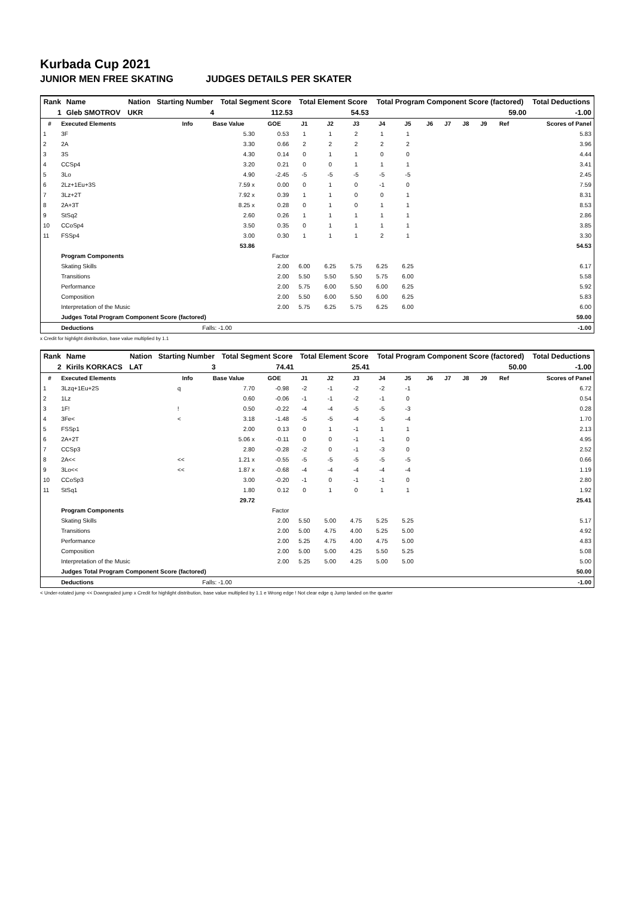Kurbada Cup 2021
JUNIOR MEN FREE SKATING JUDGES DETAILS PER SKATER
| Rank | Name | Nation | Starting Number | Total Segment Score | Total Element Score | Total Program Component Score (factored) | Total Deductions |
| --- | --- | --- | --- | --- | --- | --- | --- |
| 1 | Gleb SMOTROV | UKR | 4 | 112.53 | 54.53 | 59.00 | -1.00 |
| # | Executed Elements | Info | Base Value | GOE | J1 | J2 | J3 | J4 | J5 | J6 | J7 | J8 | J9 | Ref | Scores of Panel |
| --- | --- | --- | --- | --- | --- | --- | --- | --- | --- | --- | --- | --- | --- | --- | --- |
| 1 | 3F | | 5.30 | 0.53 | 1 | 1 | 2 | 1 | 1 | | | | | | 5.83 |
| 2 | 2A | | 3.30 | 0.66 | 2 | 2 | 2 | 2 | 2 | | | | | | 3.96 |
| 3 | 3S | | 4.30 | 0.14 | 0 | 1 | 1 | 0 | 0 | | | | | | 4.44 |
| 4 | CCSp4 | | 3.20 | 0.21 | 0 | 0 | 1 | 1 | 1 | | | | | | 3.41 |
| 5 | 3Lo | | 4.90 | -2.45 | -5 | -5 | -5 | -5 | -5 | | | | | | 2.45 |
| 6 | 2Lz+1Eu+3S | | 7.59 x | 0.00 | 0 | 1 | 0 | -1 | 0 | | | | | | 7.59 |
| 7 | 3Lz+2T | | 7.92 x | 0.39 | 1 | 1 | 0 | 0 | 1 | | | | | | 8.31 |
| 8 | 2A+3T | | 8.25 x | 0.28 | 0 | 1 | 0 | 1 | 1 | | | | | | 8.53 |
| 9 | StSq2 | | 2.60 | 0.26 | 1 | 1 | 1 | 1 | 1 | | | | | | 2.86 |
| 10 | CCoSp4 | | 3.50 | 0.35 | 0 | 1 | 1 | 1 | 1 | | | | | | 3.85 |
| 11 | FSSp4 | | 3.00 | 0.30 | 1 | 1 | 1 | 2 | 1 | | | | | | 3.30 |
| | | | 53.86 | | | | | | | | | | | | 54.53 |
| | Program Components | | | Factor | | | | | | | | | | | |
| | Skating Skills | | | 2.00 | 6.00 | 6.25 | 5.75 | 6.25 | 6.25 | | | | | | 6.17 |
| | Transitions | | | 2.00 | 5.50 | 5.50 | 5.50 | 5.75 | 6.00 | | | | | | 5.58 |
| | Performance | | | 2.00 | 5.75 | 6.00 | 5.50 | 6.00 | 6.25 | | | | | | 5.92 |
| | Composition | | | 2.00 | 5.50 | 6.00 | 5.50 | 6.00 | 6.25 | | | | | | 5.83 |
| | Interpretation of the Music | | | 2.00 | 5.75 | 6.25 | 5.75 | 6.25 | 6.00 | | | | | | 6.00 |
| | Judges Total Program Component Score (factored) | | | | | | | | | | | | | | 59.00 |
| | Deductions | | Falls: -1.00 | | | | | | | | | | | | -1.00 |
x Credit for highlight distribution, base value multiplied by 1.1
| Rank | Name | Nation | Starting Number | Total Segment Score | Total Element Score | Total Program Component Score (factored) | Total Deductions |
| --- | --- | --- | --- | --- | --- | --- | --- |
| 2 | Kirils KORKACS | LAT | 3 | 74.41 | 25.41 | 50.00 | -1.00 |
| # | Executed Elements | Info | Base Value | GOE | J1 | J2 | J3 | J4 | J5 | J6 | J7 | J8 | J9 | Ref | Scores of Panel |
| --- | --- | --- | --- | --- | --- | --- | --- | --- | --- | --- | --- | --- | --- | --- | --- |
| 1 | 3Lzq+1Eu+2S | q | 7.70 | -0.98 | -2 | -1 | -2 | -2 | -1 | | | | | | 6.72 |
| 2 | 1Lz | | 0.60 | -0.06 | -1 | -1 | -2 | -1 | 0 | | | | | | 0.54 |
| 3 | 1F! | ! | 0.50 | -0.22 | -4 | -4 | -5 | -5 | -3 | | | | | | 0.28 |
| 4 | 3Fe< | < | 3.18 | -1.48 | -5 | -5 | -4 | -5 | -4 | | | | | | 1.70 |
| 5 | FSSp1 | | 2.00 | 0.13 | 0 | 1 | -1 | 1 | 1 | | | | | | 2.13 |
| 6 | 2A+2T | | 5.06 x | -0.11 | 0 | 0 | -1 | -1 | 0 | | | | | | 4.95 |
| 7 | CCSp3 | | 2.80 | -0.28 | -2 | 0 | -1 | -3 | 0 | | | | | | 2.52 |
| 8 | 2A<< | << | 1.21 x | -0.55 | -5 | -5 | -5 | -5 | -5 | | | | | | 0.66 |
| 9 | 3Lo<< | << | 1.87 x | -0.68 | -4 | -4 | -4 | -4 | -4 | | | | | | 1.19 |
| 10 | CCoSp3 | | 3.00 | -0.20 | -1 | 0 | -1 | -1 | 0 | | | | | | 2.80 |
| 11 | StSq1 | | 1.80 | 0.12 | 0 | 1 | 0 | 1 | 1 | | | | | | 1.92 |
| | | | 29.72 | | | | | | | | | | | | 25.41 |
| | Program Components | | | Factor | | | | | | | | | | | |
| | Skating Skills | | | 2.00 | 5.50 | 5.00 | 4.75 | 5.25 | 5.25 | | | | | | 5.17 |
| | Transitions | | | 2.00 | 5.00 | 4.75 | 4.00 | 5.25 | 5.00 | | | | | | 4.92 |
| | Performance | | | 2.00 | 5.25 | 4.75 | 4.00 | 4.75 | 5.00 | | | | | | 4.83 |
| | Composition | | | 2.00 | 5.00 | 5.00 | 4.25 | 5.50 | 5.25 | | | | | | 5.08 |
| | Interpretation of the Music | | | 2.00 | 5.25 | 5.00 | 4.25 | 5.00 | 5.00 | | | | | | 5.00 |
| | Judges Total Program Component Score (factored) | | | | | | | | | | | | | | 50.00 |
| | Deductions | | Falls: -1.00 | | | | | | | | | | | | -1.00 |
< Under-rotated jump << Downgraded jump x Credit for highlight distribution, base value multiplied by 1.1 e Wrong edge ! Not clear edge q Jump landed on the quarter